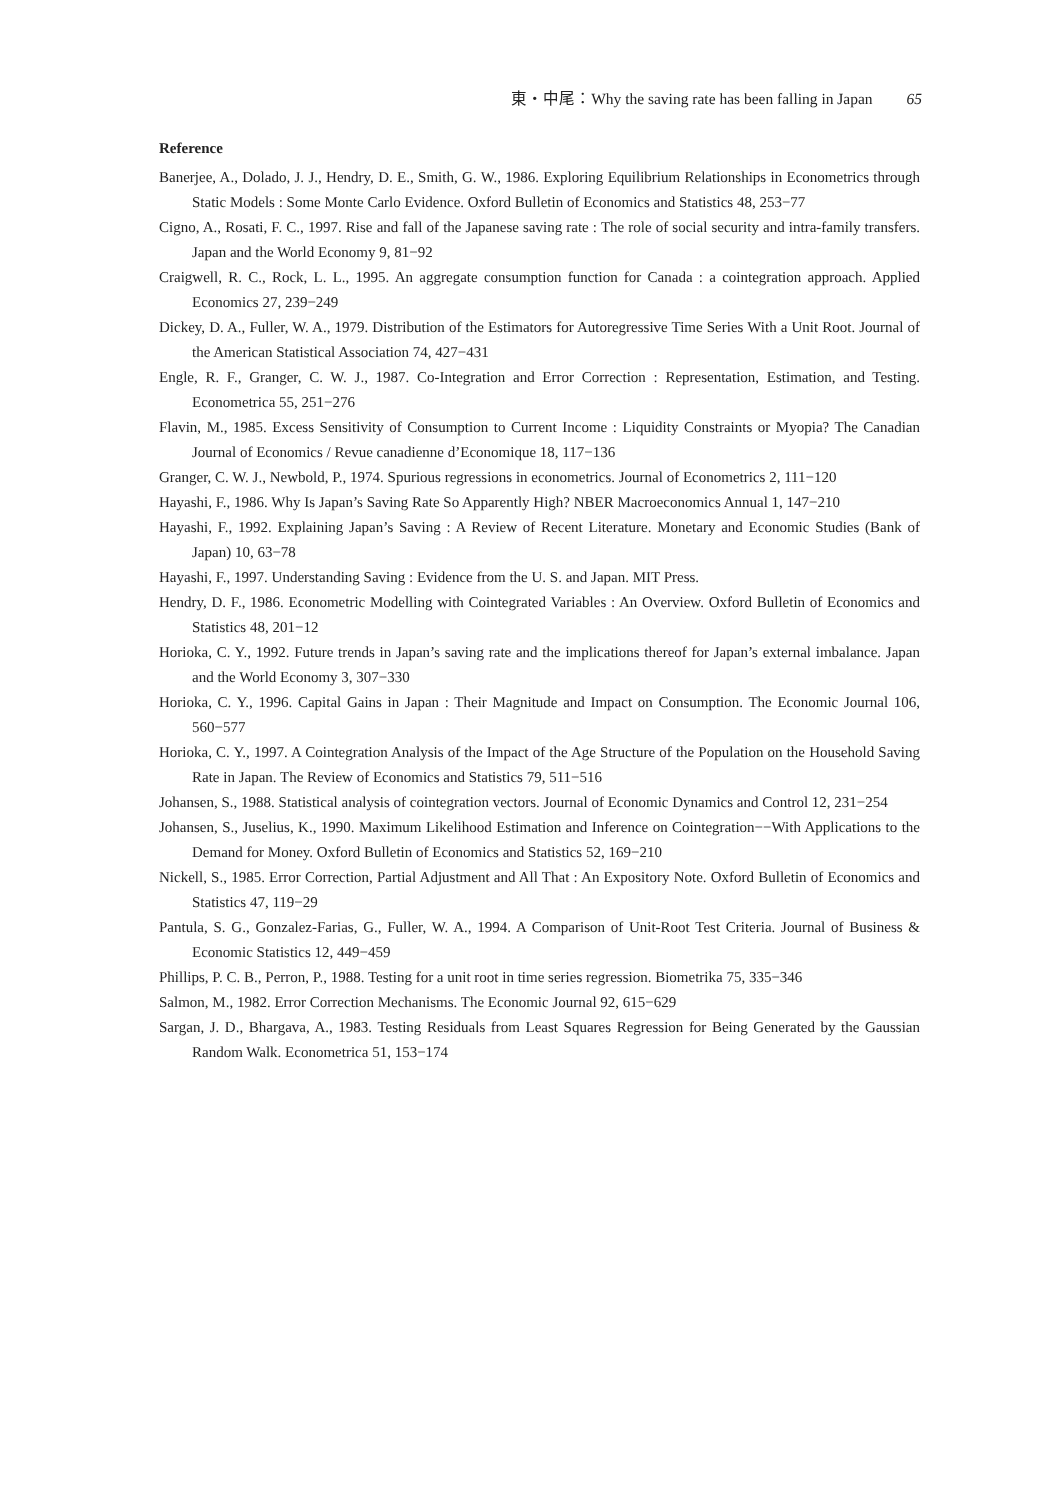東・中尾：Why the saving rate has been falling in Japan 65
Reference
Banerjee, A., Dolado, J. J., Hendry, D. E., Smith, G. W., 1986. Exploring Equilibrium Relationships in Econometrics through Static Models : Some Monte Carlo Evidence. Oxford Bulletin of Economics and Statistics 48, 253−77
Cigno, A., Rosati, F. C., 1997. Rise and fall of the Japanese saving rate : The role of social security and intra-family transfers. Japan and the World Economy 9, 81−92
Craigwell, R. C., Rock, L. L., 1995. An aggregate consumption function for Canada : a cointegration approach. Applied Economics 27, 239−249
Dickey, D. A., Fuller, W. A., 1979. Distribution of the Estimators for Autoregressive Time Series With a Unit Root. Journal of the American Statistical Association 74, 427−431
Engle, R. F., Granger, C. W. J., 1987. Co-Integration and Error Correction : Representation, Estimation, and Testing. Econometrica 55, 251−276
Flavin, M., 1985. Excess Sensitivity of Consumption to Current Income : Liquidity Constraints or Myopia? The Canadian Journal of Economics / Revue canadienne d’Economique 18, 117−136
Granger, C. W. J., Newbold, P., 1974. Spurious regressions in econometrics. Journal of Econometrics 2, 111−120
Hayashi, F., 1986. Why Is Japan’s Saving Rate So Apparently High? NBER Macroeconomics Annual 1, 147−210
Hayashi, F., 1992. Explaining Japan’s Saving : A Review of Recent Literature. Monetary and Economic Studies (Bank of Japan) 10, 63−78
Hayashi, F., 1997. Understanding Saving : Evidence from the U. S. and Japan. MIT Press.
Hendry, D. F., 1986. Econometric Modelling with Cointegrated Variables : An Overview. Oxford Bulletin of Economics and Statistics 48, 201−12
Horioka, C. Y., 1992. Future trends in Japan’s saving rate and the implications thereof for Japan’s external imbalance. Japan and the World Economy 3, 307−330
Horioka, C. Y., 1996. Capital Gains in Japan : Their Magnitude and Impact on Consumption. The Economic Journal 106, 560−577
Horioka, C. Y., 1997. A Cointegration Analysis of the Impact of the Age Structure of the Population on the Household Saving Rate in Japan. The Review of Economics and Statistics 79, 511−516
Johansen, S., 1988. Statistical analysis of cointegration vectors. Journal of Economic Dynamics and Control 12, 231−254
Johansen, S., Juselius, K., 1990. Maximum Likelihood Estimation and Inference on Cointegration−−With Applications to the Demand for Money. Oxford Bulletin of Economics and Statistics 52, 169−210
Nickell, S., 1985. Error Correction, Partial Adjustment and All That : An Expository Note. Oxford Bulletin of Economics and Statistics 47, 119−29
Pantula, S. G., Gonzalez-Farias, G., Fuller, W. A., 1994. A Comparison of Unit-Root Test Criteria. Journal of Business & Economic Statistics 12, 449−459
Phillips, P. C. B., Perron, P., 1988. Testing for a unit root in time series regression. Biometrika 75, 335−346
Salmon, M., 1982. Error Correction Mechanisms. The Economic Journal 92, 615−629
Sargan, J. D., Bhargava, A., 1983. Testing Residuals from Least Squares Regression for Being Generated by the Gaussian Random Walk. Econometrica 51, 153−174